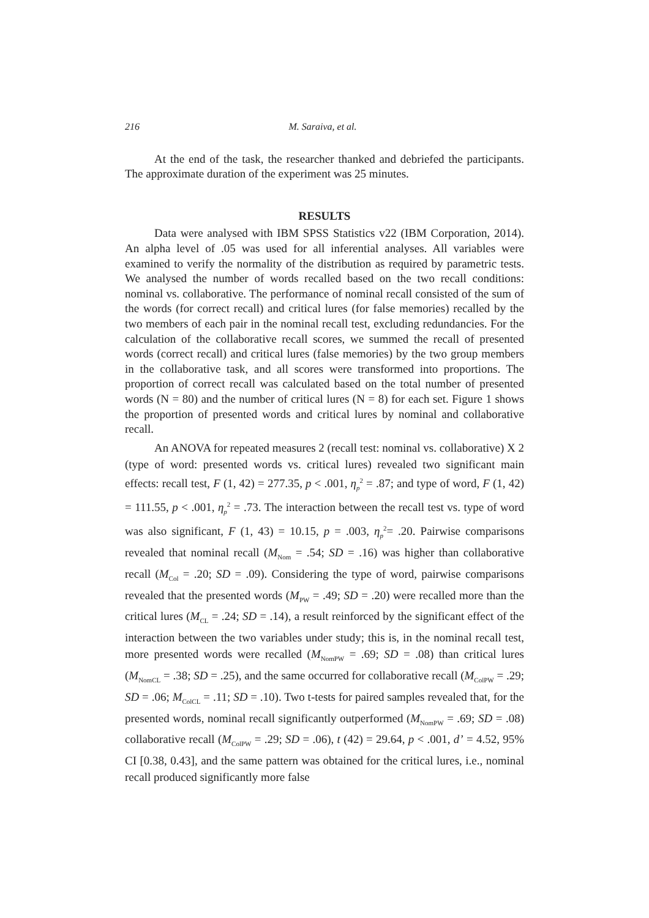216 M. Saraiva, et al.
At the end of the task, the researcher thanked and debriefed the participants. The approximate duration of the experiment was 25 minutes.
RESULTS
Data were analysed with IBM SPSS Statistics v22 (IBM Corporation, 2014). An alpha level of .05 was used for all inferential analyses. All variables were examined to verify the normality of the distribution as required by parametric tests. We analysed the number of words recalled based on the two recall conditions: nominal vs. collaborative. The performance of nominal recall consisted of the sum of the words (for correct recall) and critical lures (for false memories) recalled by the two members of each pair in the nominal recall test, excluding redundancies. For the calculation of the collaborative recall scores, we summed the recall of presented words (correct recall) and critical lures (false memories) by the two group members in the collaborative task, and all scores were transformed into proportions. The proportion of correct recall was calculated based on the total number of presented words (N = 80) and the number of critical lures (N = 8) for each set. Figure 1 shows the proportion of presented words and critical lures by nominal and collaborative recall.
An ANOVA for repeated measures 2 (recall test: nominal vs. collaborative) X 2 (type of word: presented words vs. critical lures) revealed two significant main effects: recall test, F (1, 42) = 277.35, p < .001, η<sub>p</sub><sup>2</sup> = .87; and type of word, F (1, 42) = 111.55, p < .001, η<sub>p</sub><sup>2</sup> = .73. The interaction between the recall test vs. type of word was also significant, F (1, 43) = 10.15, p = .003, η<sub>p</sub><sup>2</sup>= .20. Pairwise comparisons revealed that nominal recall (M<sub>Nom</sub> = .54; SD = .16) was higher than collaborative recall (M<sub>Col</sub> = .20; SD = .09). Considering the type of word, pairwise comparisons revealed that the presented words (M<sub>PW</sub> = .49; SD = .20) were recalled more than the critical lures (M<sub>CL</sub> = .24; SD = .14), a result reinforced by the significant effect of the interaction between the two variables under study; this is, in the nominal recall test, more presented words were recalled (M<sub>NomPW</sub> = .69; SD = .08) than critical lures (M<sub>NomCL</sub> = .38; SD = .25), and the same occurred for collaborative recall (M<sub>ColPW</sub> = .29; SD = .06; M<sub>ColCL</sub> = .11; SD = .10). Two t-tests for paired samples revealed that, for the presented words, nominal recall significantly outperformed (M<sub>NomPW</sub> = .69; SD = .08) collaborative recall (M<sub>ColPW</sub> = .29; SD = .06), t (42) = 29.64, p < .001, d’ = 4.52, 95% CI [0.38, 0.43], and the same pattern was obtained for the critical lures, i.e., nominal recall produced significantly more false